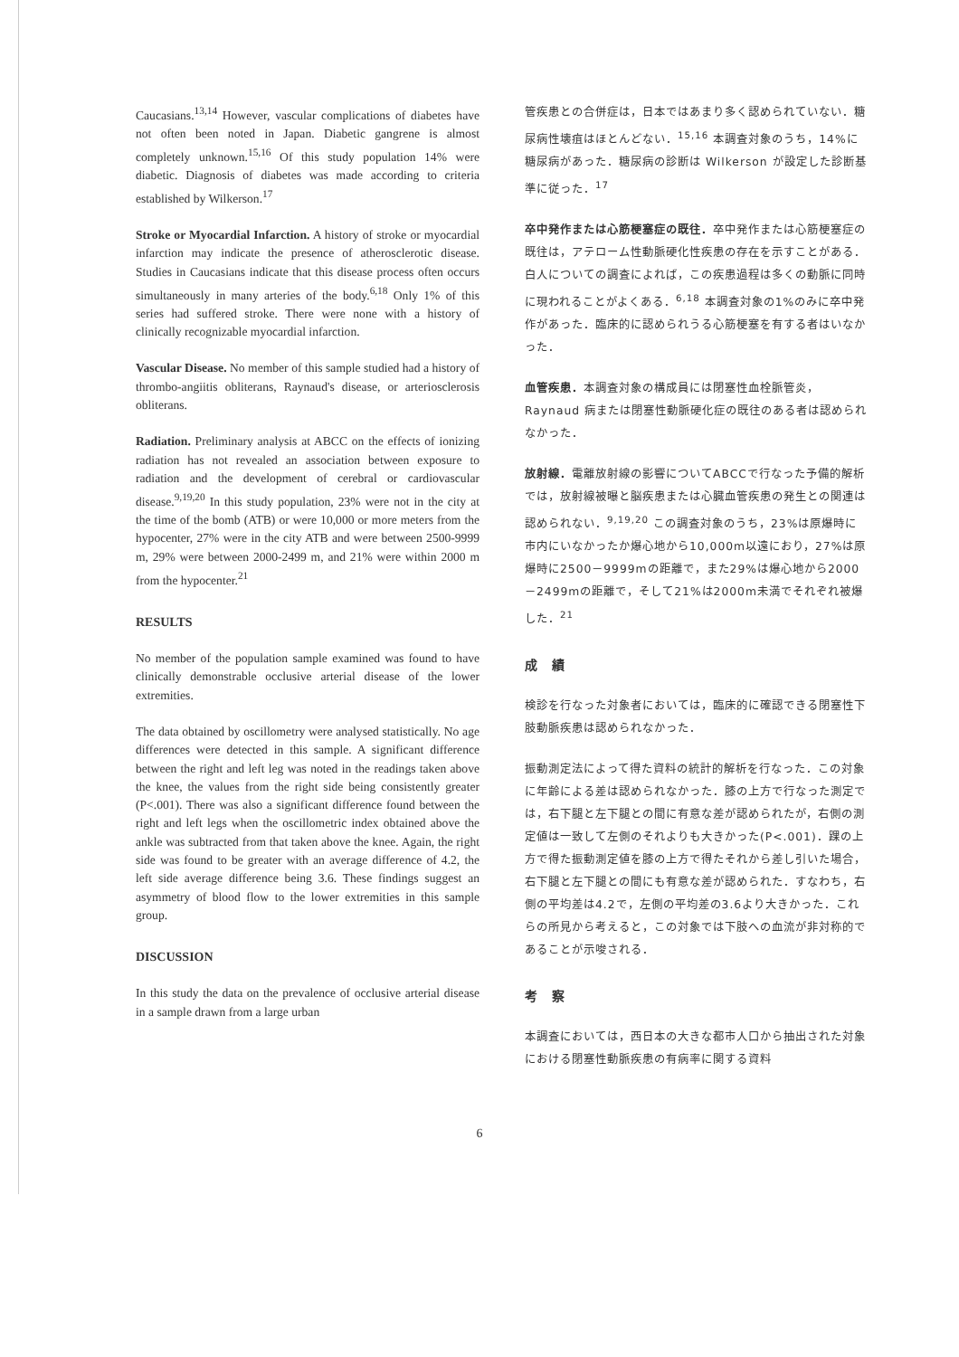Caucasians.<sup>13,14</sup> However, vascular complications of diabetes have not often been noted in Japan. Diabetic gangrene is almost completely unknown.<sup>15,16</sup> Of this study population 14% were diabetic. Diagnosis of diabetes was made according to criteria established by Wilkerson.<sup>17</sup>
Stroke or Myocardial Infarction. A history of stroke or myocardial infarction may indicate the presence of atherosclerotic disease. Studies in Caucasians indicate that this disease process often occurs simultaneously in many arteries of the body.<sup>6,18</sup> Only 1% of this series had suffered stroke. There were none with a history of clinically recognizable myocardial infarction.
Vascular Disease. No member of this sample studied had a history of thrombo-angiitis obliterans, Raynaud's disease, or arteriosclerosis obliterans.
Radiation. Preliminary analysis at ABCC on the effects of ionizing radiation has not revealed an association between exposure to radiation and the development of cerebral or cardiovascular disease.<sup>9,19,20</sup> In this study population, 23% were not in the city at the time of the bomb (ATB) or were 10,000 or more meters from the hypocenter, 27% were in the city ATB and were between 2500-9999 m, 29% were between 2000-2499 m, and 21% were within 2000 m from the hypocenter.<sup>21</sup>
RESULTS
No member of the population sample examined was found to have clinically demonstrable occlusive arterial disease of the lower extremities.
The data obtained by oscillometry were analysed statistically. No age differences were detected in this sample. A significant difference between the right and left leg was noted in the readings taken above the knee, the values from the right side being consistently greater (P<.001). There was also a significant difference found between the right and left legs when the oscillometric index obtained above the ankle was subtracted from that taken above the knee. Again, the right side was found to be greater with an average difference of 4.2, the left side average difference being 3.6. These findings suggest an asymmetry of blood flow to the lower extremities in this sample group.
DISCUSSION
In this study the data on the prevalence of occlusive arterial disease in a sample drawn from a large urban
管疾患との合併症は，日本ではあまり多く認められていない．糖尿病性壊疽はほとんどない．<sup>15,16</sup> 本調査対象のうち，14%に糖尿病があった．糖尿病の診断は Wilkerson が設定した診断基準に従った．<sup>17</sup>
卒中発作または心筋梗塞症の既往．卒中発作または心筋梗塞症の既往は，アテローム性動脈硬化性疾患の存在を示すことがある．白人についての調査によれば，この疾患過程は多くの動脈に同時に現われることがよくある．<sup>6,18</sup> 本調査対象の1%のみに卒中発作があった．臨床的に認められうる心筋梗塞を有する者はいなかった．
血管疾患．本調査対象の構成員には閉塞性血栓脈管炎，Raynaud 病または閉塞性動脈硬化症の既往のある者は認められなかった．
放射線．電離放射線の影響についてABCCで行なった予備的解析では，放射線被曝と脳疾患または心臓血管疾患の発生との関連は認められない．<sup>9,19,20</sup> この調査対象のうち，23%は原爆時に市内にいなかったか爆心地から10,000m以遠におり，27%は原爆時に2500－9999mの距離で，また29%は爆心地から2000－2499mの距離で，そして21%は2000m未満でそれぞれ被爆した．<sup>21</sup>
成　績
検診を行なった対象者においては，臨床的に確認できる閉塞性下肢動脈疾患は認められなかった．
振動測定法によって得た資料の統計的解析を行なった．この対象に年齢による差は認められなかった．膝の上方で行なった測定では，右下腿と左下腿との間に有意な差が認められたが，右側の測定値は一致して左側のそれよりも大きかった(P<.001)．踝の上方で得た振動測定値を膝の上方で得たそれから差し引いた場合，右下腿と左下腿との間にも有意な差が認められた．すなわち，右側の平均差は4.2で，左側の平均差の3.6より大きかった．これらの所見から考えると，この対象では下肢への血流が非対称的であることが示唆される．
考　察
本調査においては，西日本の大きな都市人口から抽出された対象における閉塞性動脈疾患の有病率に関する資料
6